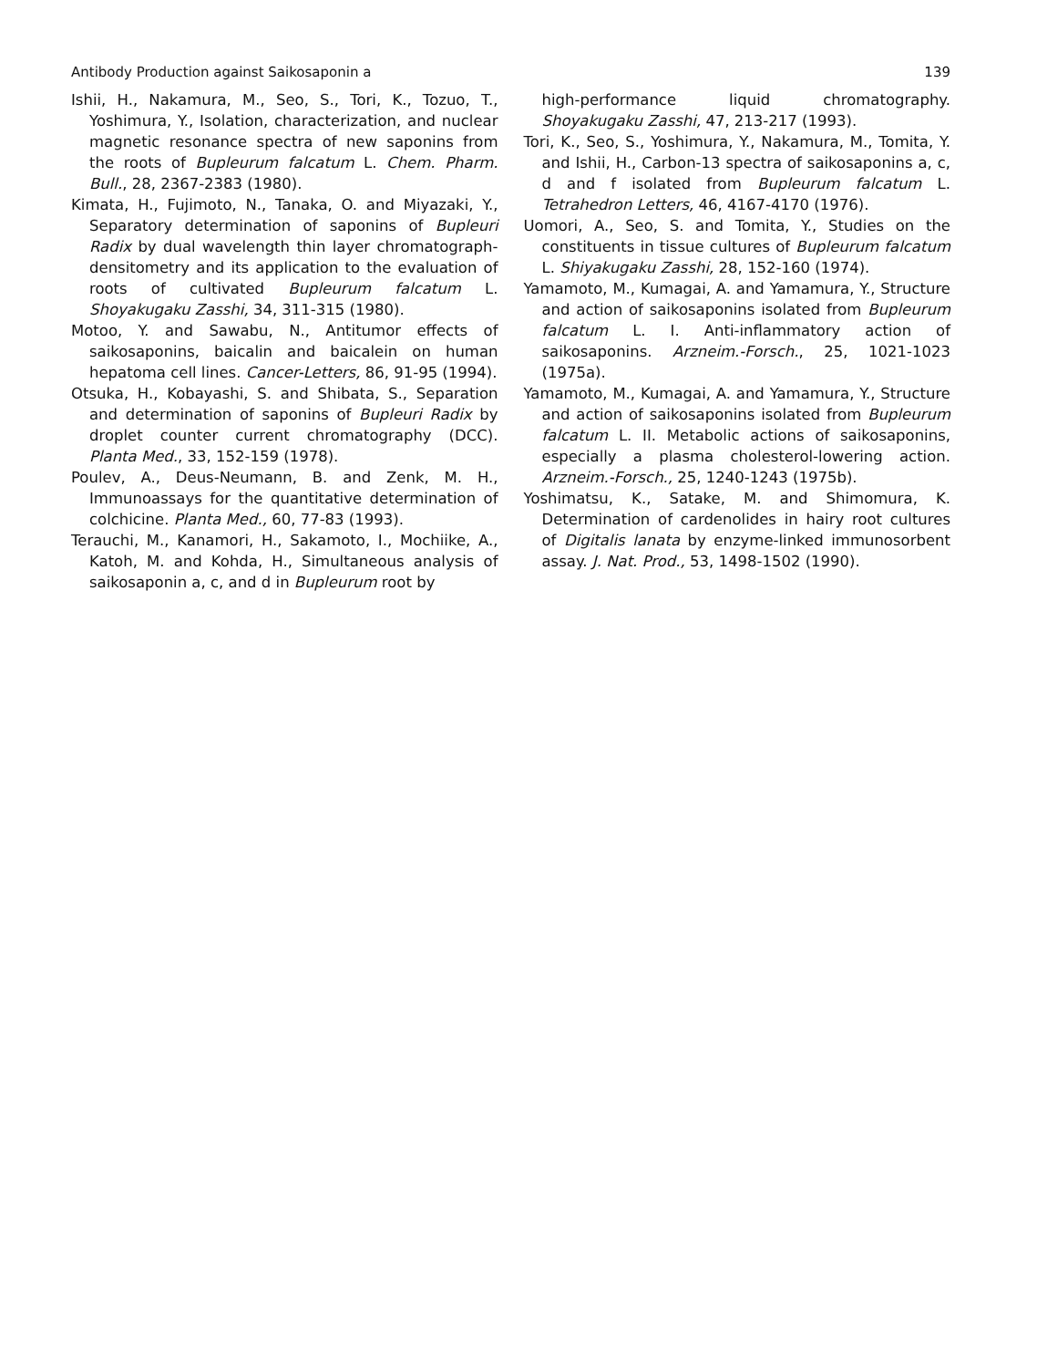Antibody Production against Saikosaponin a 139
Ishii, H., Nakamura, M., Seo, S., Tori, K., Tozuo, T., Yoshimura, Y., Isolation, characterization, and nuclear magnetic resonance spectra of new saponins from the roots of Bupleurum falcatum L. Chem. Pharm. Bull., 28, 2367-2383 (1980).
Kimata, H., Fujimoto, N., Tanaka, O. and Miyazaki, Y., Separatory determination of saponins of Bupleuri Radix by dual wavelength thin layer chromatograph-densitometry and its application to the evaluation of roots of cultivated Bupleurum falcatum L. Shoyakugaku Zasshi, 34, 311-315 (1980).
Motoo, Y. and Sawabu, N., Antitumor effects of saikosaponins, baicalin and baicalein on human hepatoma cell lines. Cancer-Letters, 86, 91-95 (1994).
Otsuka, H., Kobayashi, S. and Shibata, S., Separation and determination of saponins of Bupleuri Radix by droplet counter current chromatography (DCC). Planta Med., 33, 152-159 (1978).
Poulev, A., Deus-Neumann, B. and Zenk, M. H., Immunoassays for the quantitative determination of colchicine. Planta Med., 60, 77-83 (1993).
Terauchi, M., Kanamori, H., Sakamoto, I., Mochiike, A., Katoh, M. and Kohda, H., Simultaneous analysis of saikosaponin a, c, and d in Bupleurum root by
high-performance liquid chromatography. Shoyakugaku Zasshi, 47, 213-217 (1993).
Tori, K., Seo, S., Yoshimura, Y., Nakamura, M., Tomita, Y. and Ishii, H., Carbon-13 spectra of saikosaponins a, c, d and f isolated from Bupleurum falcatum L. Tetrahedron Letters, 46, 4167-4170 (1976).
Uomori, A., Seo, S. and Tomita, Y., Studies on the constituents in tissue cultures of Bupleurum falcatum L. Shiyakugaku Zasshi, 28, 152-160 (1974).
Yamamoto, M., Kumagai, A. and Yamamura, Y., Structure and action of saikosaponins isolated from Bupleurum falcatum L. I. Anti-inflammatory action of saikosaponins. Arzneim.-Forsch., 25, 1021-1023 (1975a).
Yamamoto, M., Kumagai, A. and Yamamura, Y., Structure and action of saikosaponins isolated from Bupleurum falcatum L. II. Metabolic actions of saikosaponins, especially a plasma cholesterol-lowering action. Arzneim.-Forsch., 25, 1240-1243 (1975b).
Yoshimatsu, K., Satake, M. and Shimomura, K. Determination of cardenolides in hairy root cultures of Digitalis lanata by enzyme-linked immunosorbent assay. J. Nat. Prod., 53, 1498-1502 (1990).